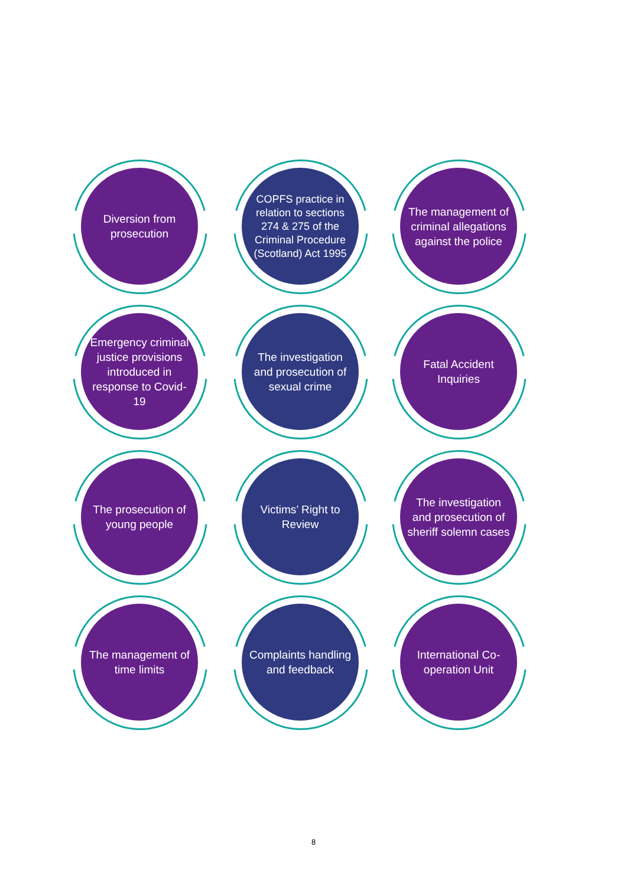Diversion from prosecution
COPFS practice in relation to sections 274 & 275 of the Criminal Procedure (Scotland) Act 1995
The management of criminal allegations against the police
Emergency criminal justice provisions introduced in response to Covid-19
The investigation and prosecution of sexual crime
Fatal Accident Inquiries
The prosecution of young people
Victims’ Right to Review
The investigation and prosecution of sheriff solemn cases
The management of time limits
Complaints handling and feedback
International Co-operation Unit
8